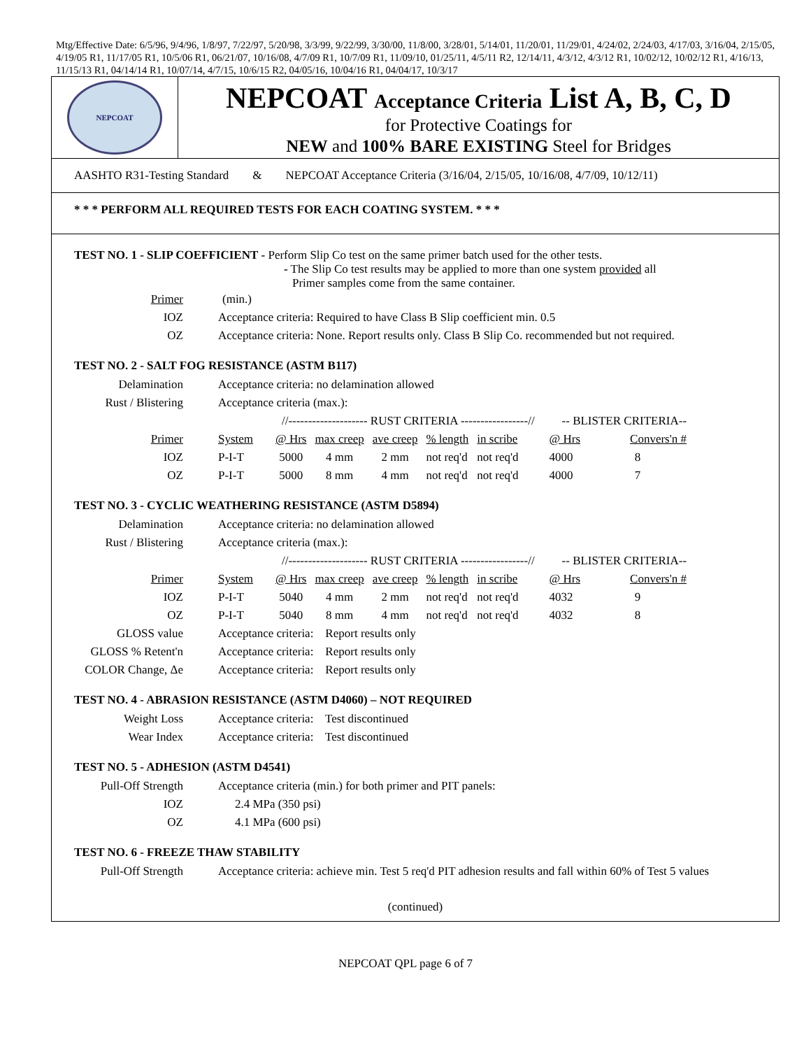Mtg/Effective Date: 6/5/96, 9/4/96, 1/8/97, 7/22/97, 5/20/98, 3/3/99, 9/22/99, 3/30/00, 11/8/00, 3/28/01, 5/14/01, 11/20/01, 11/29/01, 4/24/02, 2/24/03, 4/17/03, 3/16/04, 2/15/05, 4/19/05 R1, 11/17/05 R1, 10/5/06 R1, 06/21/07, 10/16/08, 4/7/09 R1, 10/7/09 R1, 11/09/10, 01/25/11, 4/5/11 R2, 12/14/11, 4/3/12, 4/3/12 R1, 10/02/12, 10/02/12 R1, 4/16/13, 11/15/13 R1, 04/14/14 R1, 10/07/14, 4/7/15, 10/6/15 R2, 04/05/16, 10/04/16 R1, 04/04/17, 10/3/17
NEPCOAT
NEPCOAT Acceptance Criteria List A, B, C, D
for Protective Coatings for
NEW and 100% BARE EXISTING Steel for Bridges
AASHTO R31-Testing Standard & NEPCOAT Acceptance Criteria (3/16/04, 2/15/05, 10/16/08, 4/7/09, 10/12/11)
* * * PERFORM ALL REQUIRED TESTS FOR EACH COATING SYSTEM. * * *
TEST NO. 1 - SLIP COEFFICIENT - Perform Slip Co test on the same primer batch used for the other tests.
- The Slip Co test results may be applied to more than one system provided all
Primer samples come from the same container.
| Primer | (min.) |
| IOZ | Acceptance criteria: Required to have Class B Slip coefficient min. 0.5 |
| OZ | Acceptance criteria: None. Report results only. Class B Slip Co. recommended but not required. |
TEST NO. 2 - SALT FOG RESISTANCE (ASTM B117)
| Delamination | Acceptance criteria: no delamination allowed | | | | | | | | |
| Rust / Blistering | Acceptance criteria (max.): | | | | | | | | |
| | | //-------------------- RUST CRITERIA -----------------// | | | | | | -- BLISTER CRITERIA-- | |
| Primer | System | @ Hrs | max creep | ave creep | % length | in scribe | | @ Hrs | Convers'n # |
| IOZ | P-I-T | 5000 | 4 mm | 2 mm | not req'd | not req'd | | 4000 | 8 |
| OZ | P-I-T | 5000 | 8 mm | 4 mm | not req'd | not req'd | | 4000 | 7 |
TEST NO. 3 - CYCLIC WEATHERING RESISTANCE (ASTM D5894)
| Delamination | Acceptance criteria: no delamination allowed | | | | | | | | |
| Rust / Blistering | Acceptance criteria (max.): | | | | | | | | |
| | | //-------------------- RUST CRITERIA -----------------// | | | | | | -- BLISTER CRITERIA-- | |
| Primer | System | @ Hrs | max creep | ave creep | % length | in scribe | | @ Hrs | Convers'n # |
| IOZ | P-I-T | 5040 | 4 mm | 2 mm | not req'd | not req'd | | 4032 | 9 |
| OZ | P-I-T | 5040 | 8 mm | 4 mm | not req'd | not req'd | | 4032 | 8 |
| GLOSS value | Acceptance criteria: Report results only | | | | | | | | |
| GLOSS % Retent'n | Acceptance criteria: Report results only | | | | | | | | |
| COLOR Change, Δe | Acceptance criteria: Report results only | | | | | | | | |
TEST NO. 4 - ABRASION RESISTANCE (ASTM D4060) – NOT REQUIRED
| Weight Loss | Acceptance criteria: Test discontinued |
| Wear Index | Acceptance criteria: Test discontinued |
TEST NO. 5 - ADHESION (ASTM D4541)
| Pull-Off Strength | Acceptance criteria (min.) for both primer and PIT panels: |
| IOZ | 2.4 MPa (350 psi) |
| OZ | 4.1 MPa (600 psi) |
TEST NO. 6 - FREEZE THAW STABILITY
| Pull-Off Strength | Acceptance criteria: achieve min. Test 5 req'd PIT adhesion results and fall within 60% of Test 5 values |
(continued)
NEPCOAT QPL page 6 of 7